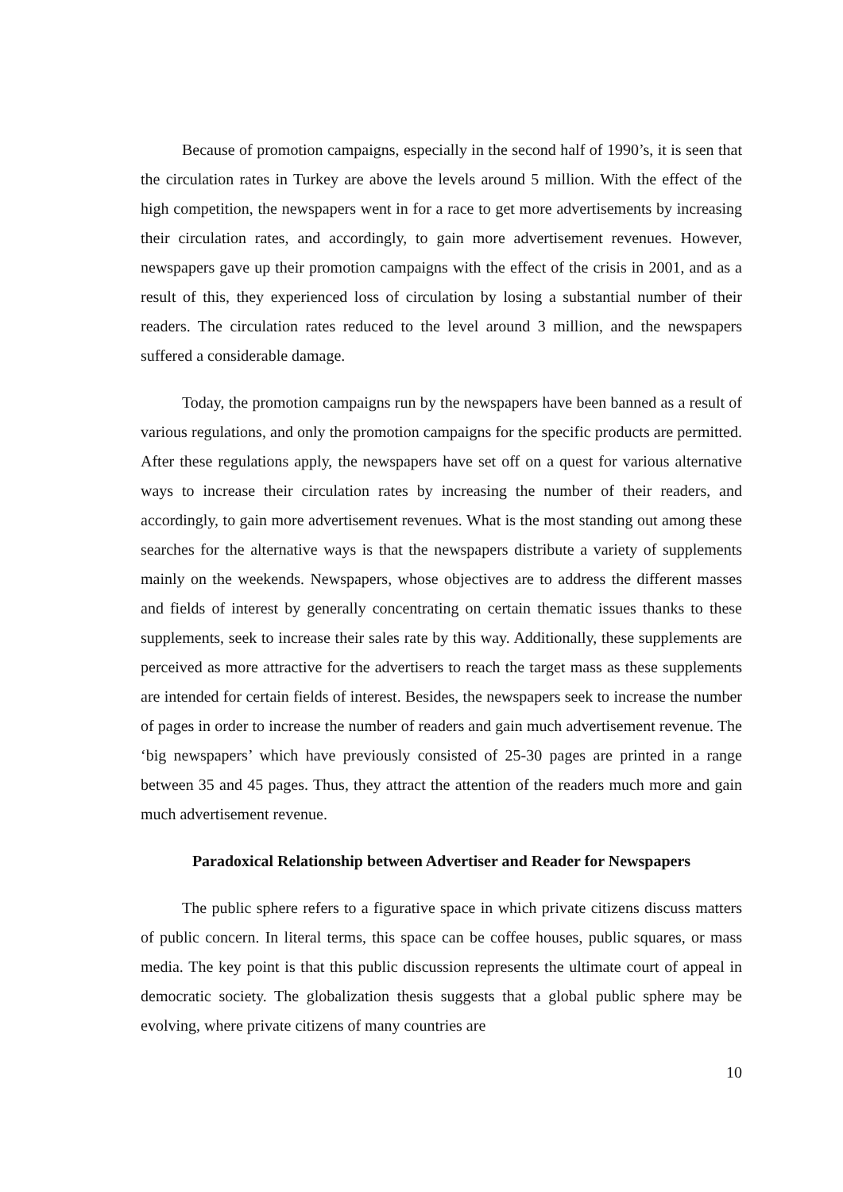Because of promotion campaigns, especially in the second half of 1990’s, it is seen that the circulation rates in Turkey are above the levels around 5 million. With the effect of the high competition, the newspapers went in for a race to get more advertisements by increasing their circulation rates, and accordingly, to gain more advertisement revenues. However, newspapers gave up their promotion campaigns with the effect of the crisis in 2001, and as a result of this, they experienced loss of circulation by losing a substantial number of their readers. The circulation rates reduced to the level around 3 million, and the newspapers suffered a considerable damage.
Today, the promotion campaigns run by the newspapers have been banned as a result of various regulations, and only the promotion campaigns for the specific products are permitted. After these regulations apply, the newspapers have set off on a quest for various alternative ways to increase their circulation rates by increasing the number of their readers, and accordingly, to gain more advertisement revenues. What is the most standing out among these searches for the alternative ways is that the newspapers distribute a variety of supplements mainly on the weekends. Newspapers, whose objectives are to address the different masses and fields of interest by generally concentrating on certain thematic issues thanks to these supplements, seek to increase their sales rate by this way. Additionally, these supplements are perceived as more attractive for the advertisers to reach the target mass as these supplements are intended for certain fields of interest. Besides, the newspapers seek to increase the number of pages in order to increase the number of readers and gain much advertisement revenue. The ‘big newspapers’ which have previously consisted of 25-30 pages are printed in a range between 35 and 45 pages. Thus, they attract the attention of the readers much more and gain much advertisement revenue.
Paradoxical Relationship between Advertiser and Reader for Newspapers
The public sphere refers to a figurative space in which private citizens discuss matters of public concern. In literal terms, this space can be coffee houses, public squares, or mass media. The key point is that this public discussion represents the ultimate court of appeal in democratic society. The globalization thesis suggests that a global public sphere may be evolving, where private citizens of many countries are
10